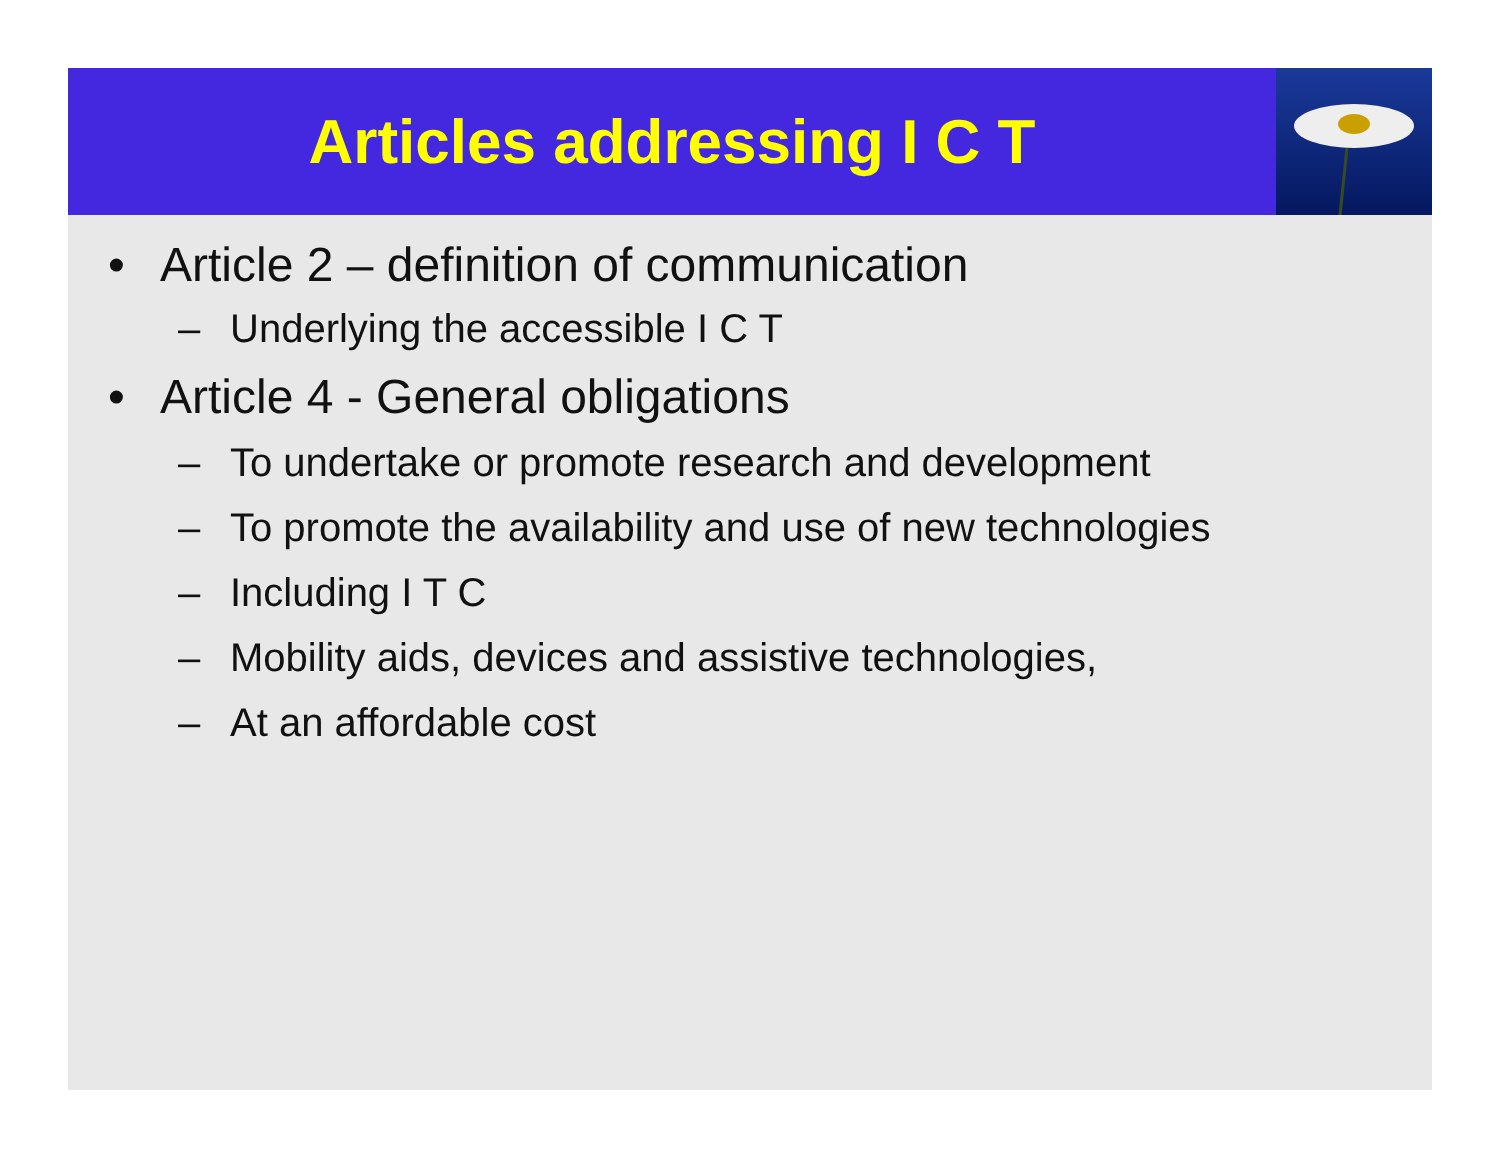Articles addressing I C T
• Article 2 – definition of communication
– Underlying the accessible I C T
• Article 4 - General obligations
– To undertake or promote research and development
– To promote the availability and use of new technologies
– Including I T C
– Mobility aids, devices and assistive technologies,
– At an affordable cost